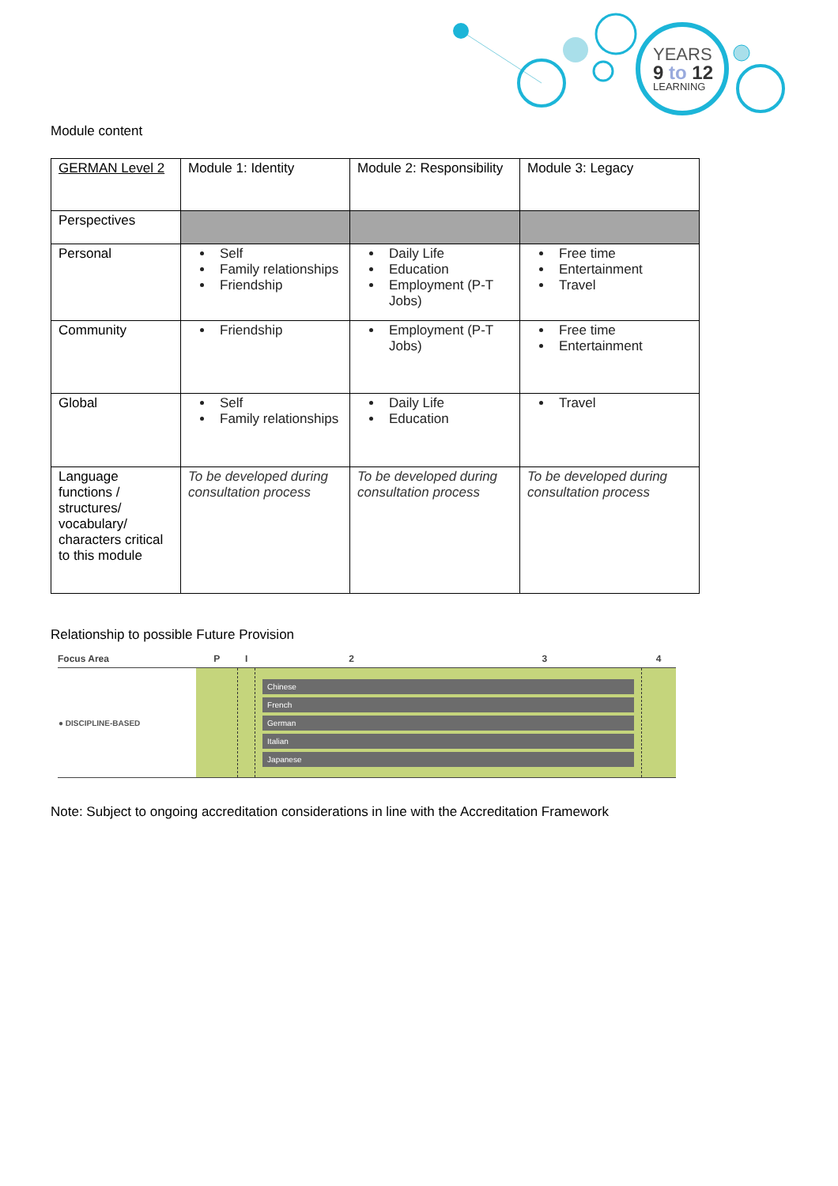YEARS
9 to 12
LEARNING
Module content
| GERMAN Level 2 | Module 1: Identity | Module 2: Responsibility | Module 3: Legacy |
| Perspectives | | | |
| Personal | Self Family relationships Friendship | Daily Life Education Employment (P-T Jobs) | Free time Entertainment Travel |
| Community | Friendship | Employment (P-T Jobs) | Free time Entertainment |
| Global | Self Family relationships | Daily Life Education | Travel |
| Language functions / structures/ vocabulary/ characters critical to this module | To be developed during consultation process | To be developed during consultation process | To be developed during consultation process |
Relationship to possible Future Provision
| Focus Area | P | I | 2 | 3 | 4 |
| --- | --- | --- | --- | --- | --- |
| ● DISCIPLINE-BASED | | | Chinese French German Italian Japanese | | |
Note: Subject to ongoing accreditation considerations in line with the Accreditation Framework